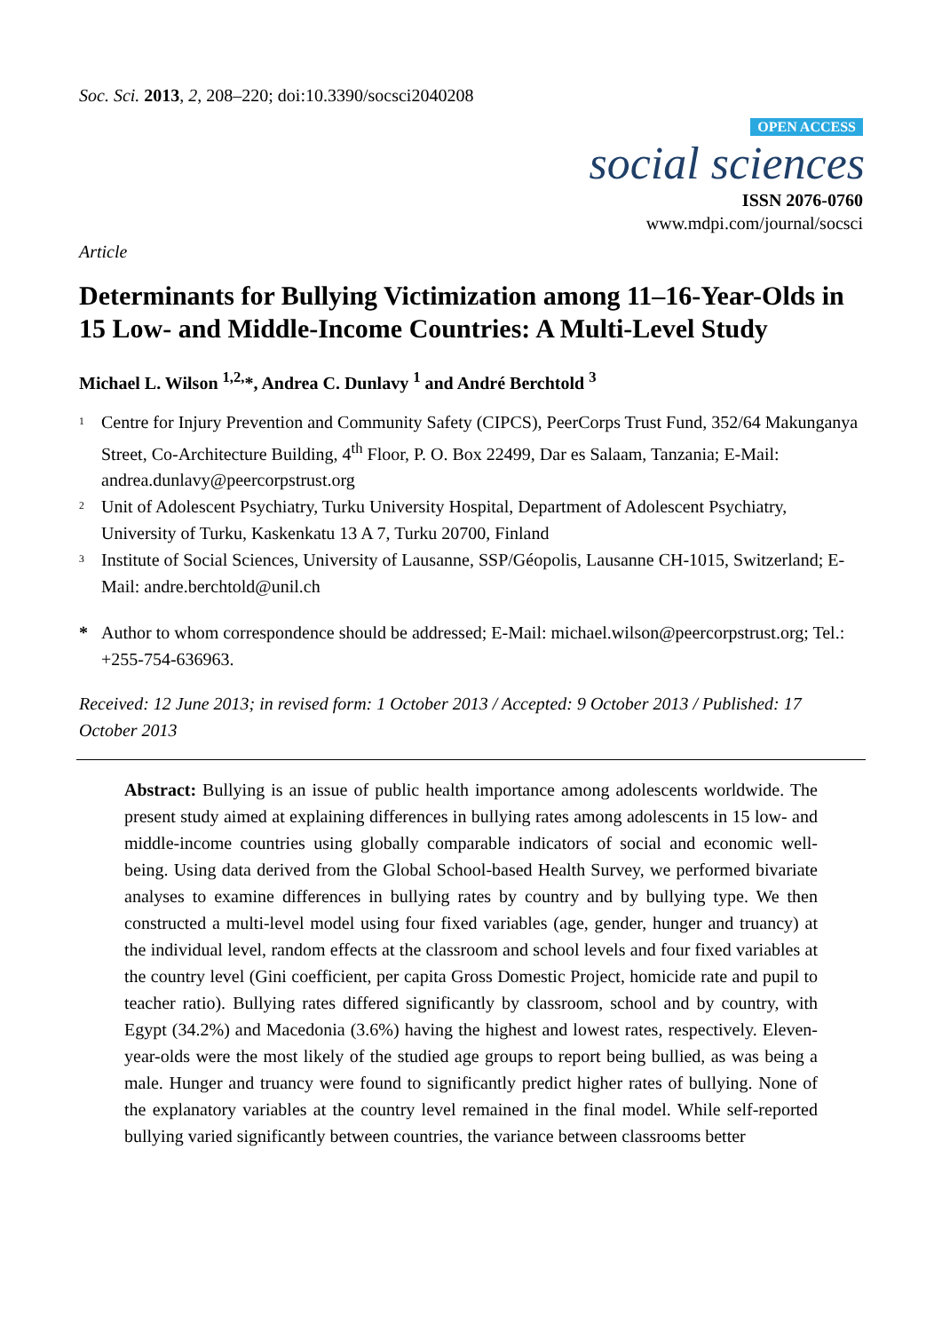Soc. Sci. 2013, 2, 208–220; doi:10.3390/socsci2040208
OPEN ACCESS
social sciences
ISSN 2076-0760
www.mdpi.com/journal/socsci
Article
Determinants for Bullying Victimization among 11–16-Year-Olds in 15 Low- and Middle-Income Countries: A Multi-Level Study
Michael L. Wilson <sup>1,2,</sup>*, Andrea C. Dunlavy <sup>1</sup> and André Berchtold <sup>3</sup>
<sup>1</sup> Centre for Injury Prevention and Community Safety (CIPCS), PeerCorps Trust Fund, 352/64 Makunganya Street, Co-Architecture Building, 4<sup>th</sup> Floor, P. O. Box 22499, Dar es Salaam, Tanzania; E-Mail: andrea.dunlavy@peercorpstrust.org
<sup>2</sup> Unit of Adolescent Psychiatry, Turku University Hospital, Department of Adolescent Psychiatry, University of Turku, Kaskenkatu 13 A 7, Turku 20700, Finland
<sup>3</sup> Institute of Social Sciences, University of Lausanne, SSP/Géopolis, Lausanne CH-1015, Switzerland; E-Mail: andre.berchtold@unil.ch
* Author to whom correspondence should be addressed; E-Mail: michael.wilson@peercorpstrust.org; Tel.: +255-754-636963.
Received: 12 June 2013; in revised form: 1 October 2013 / Accepted: 9 October 2013 / Published: 17 October 2013
Abstract: Bullying is an issue of public health importance among adolescents worldwide. The present study aimed at explaining differences in bullying rates among adolescents in 15 low- and middle-income countries using globally comparable indicators of social and economic well-being. Using data derived from the Global School-based Health Survey, we performed bivariate analyses to examine differences in bullying rates by country and by bullying type. We then constructed a multi-level model using four fixed variables (age, gender, hunger and truancy) at the individual level, random effects at the classroom and school levels and four fixed variables at the country level (Gini coefficient, per capita Gross Domestic Project, homicide rate and pupil to teacher ratio). Bullying rates differed significantly by classroom, school and by country, with Egypt (34.2%) and Macedonia (3.6%) having the highest and lowest rates, respectively. Eleven-year-olds were the most likely of the studied age groups to report being bullied, as was being a male. Hunger and truancy were found to significantly predict higher rates of bullying. None of the explanatory variables at the country level remained in the final model. While self-reported bullying varied significantly between countries, the variance between classrooms better